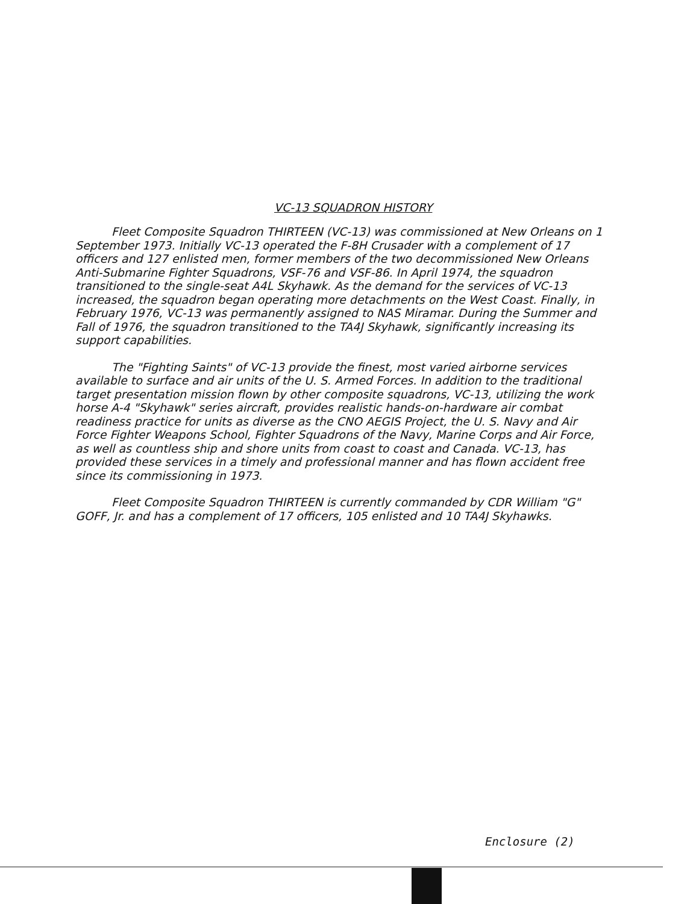VC-13 SQUADRON HISTORY
Fleet Composite Squadron THIRTEEN (VC-13) was commissioned at New Orleans on 1 September 1973. Initially VC-13 operated the F-8H Crusader with a complement of 17 officers and 127 enlisted men, former members of the two decommissioned New Orleans Anti-Submarine Fighter Squadrons, VSF-76 and VSF-86. In April 1974, the squadron transitioned to the single-seat A4L Skyhawk. As the demand for the services of VC-13 increased, the squadron began operating more detachments on the West Coast. Finally, in February 1976, VC-13 was permanently assigned to NAS Miramar. During the Summer and Fall of 1976, the squadron transitioned to the TA4J Skyhawk, significantly increasing its support capabilities.
The "Fighting Saints" of VC-13 provide the finest, most varied airborne services available to surface and air units of the U. S. Armed Forces. In addition to the traditional target presentation mission flown by other composite squadrons, VC-13, utilizing the work horse A-4 "Skyhawk" series aircraft, provides realistic hands-on-hardware air combat readiness practice for units as diverse as the CNO AEGIS Project, the U. S. Navy and Air Force Fighter Weapons School, Fighter Squadrons of the Navy, Marine Corps and Air Force, as well as countless ship and shore units from coast to coast and Canada. VC-13, has provided these services in a timely and professional manner and has flown accident free since its commissioning in 1973.
Fleet Composite Squadron THIRTEEN is currently commanded by CDR William "G" GOFF, Jr. and has a complement of 17 officers, 105 enlisted and 10 TA4J Skyhawks.
Enclosure (2)